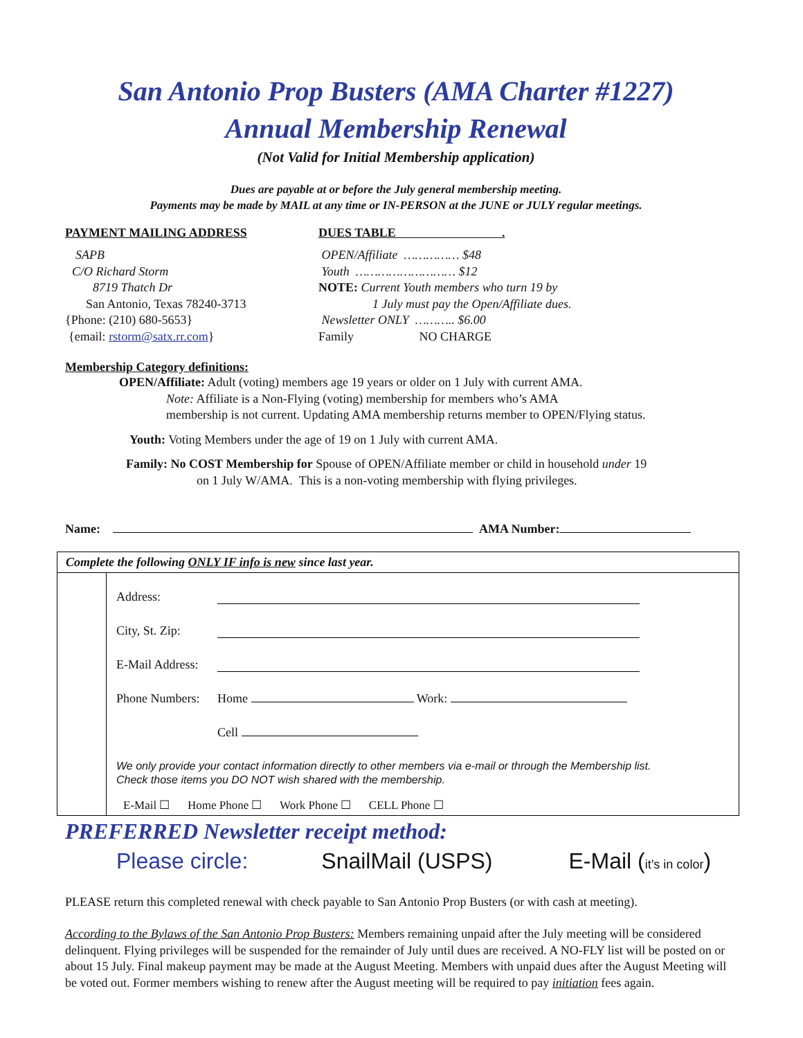San Antonio Prop Busters (AMA Charter #1227)
Annual Membership Renewal
(Not Valid for Initial Membership application)
Dues are payable at or before the July general membership meeting.
Payments may be made by MAIL at any time or IN-PERSON at the JUNE or JULY regular meetings.
PAYMENT MAILING ADDRESS
SAPB
C/O Richard Storm
8719 Thatch Dr
San Antonio, Texas 78240-3713
{Phone: (210) 680-5653}
{email: rstorm@satx.rr.com}
DUES TABLE .
OPEN/Affiliate …………… $48
Youth ……………………… $12
NOTE: Current Youth members who turn 19 by
1 July must pay the Open/Affiliate dues.
Newsletter ONLY ……….. $6.00
Family NO CHARGE
Membership Category definitions:
OPEN/Affiliate: Adult (voting) members age 19 years or older on 1 July with current AMA.
Note: Affiliate is a Non-Flying (voting) membership for members who’s AMA
membership is not current. Updating AMA membership returns member to OPEN/Flying status.
Youth: Voting Members under the age of 19 on 1 July with current AMA.
Family: No COST Membership for Spouse of OPEN/Affiliate member or child in household under 19
on 1 July W/AMA. This is a non-voting membership with flying privileges.
Name: AMA Number:
Complete the following ONLY IF info is new since last year.
Address:
City, St. Zip:
E-Mail Address:
Phone Numbers: Home Work:
Cell
We only provide your contact information directly to other members via e-mail or through the Membership list.
Check those items you DO NOT wish shared with the membership.
E-Mail ☐ Home Phone ☐ Work Phone ☐ CELL Phone ☐
PREFERRED Newsletter receipt method:
Please circle: SnailMail (USPS) E-Mail (it’s in color)
PLEASE return this completed renewal with check payable to San Antonio Prop Busters (or with cash at meeting).
According to the Bylaws of the San Antonio Prop Busters: Members remaining unpaid after the July meeting will be considered delinquent. Flying privileges will be suspended for the remainder of July until dues are received. A NO-FLY list will be posted on or about 15 July. Final makeup payment may be made at the August Meeting. Members with unpaid dues after the August Meeting will be voted out. Former members wishing to renew after the August meeting will be required to pay initiation fees again.